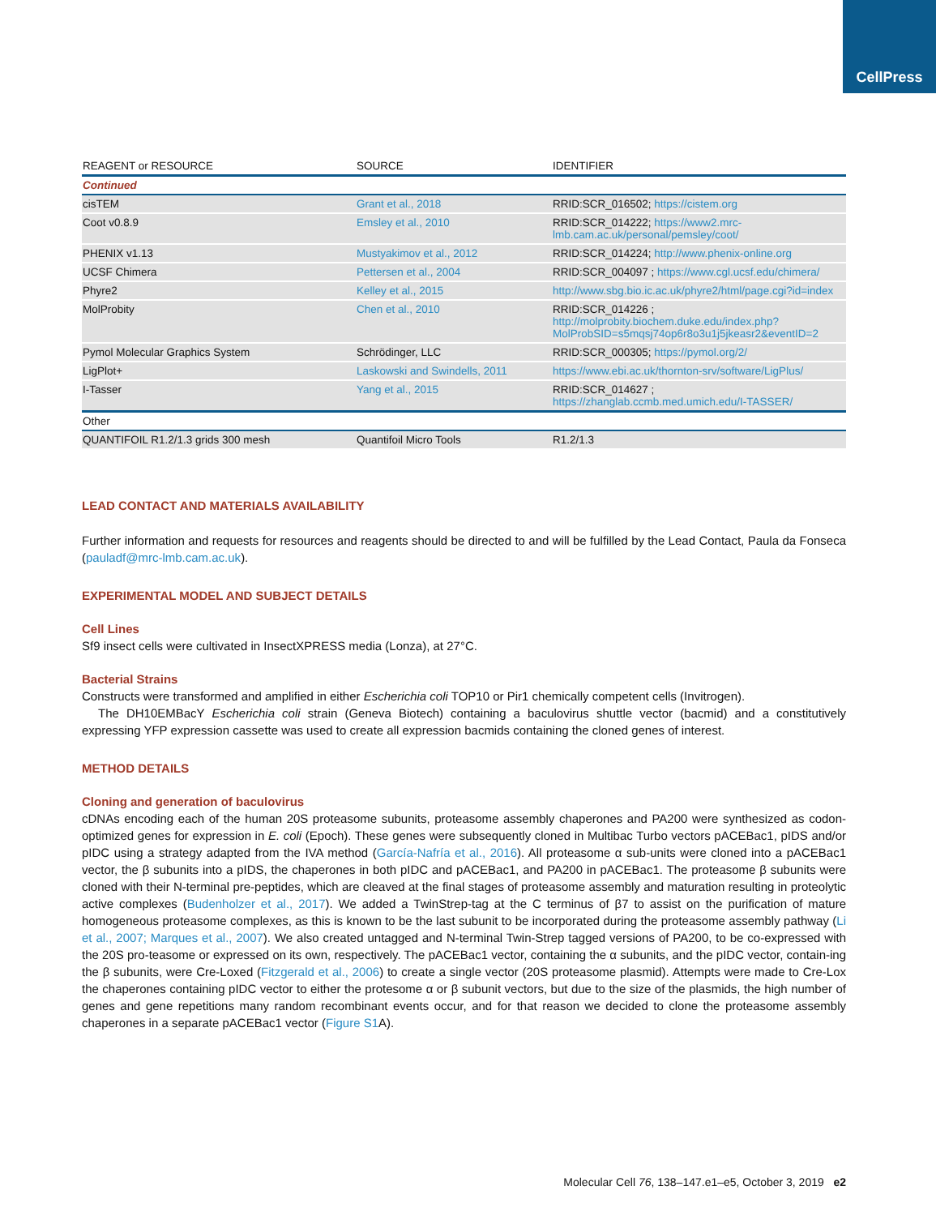CellPress
| Continued | | |
| REAGENT or RESOURCE | SOURCE | IDENTIFIER |
| cisTEM | Grant et al., 2018 | RRID:SCR_016502; https://cistem.org |
| Coot v0.8.9 | Emsley et al., 2010 | RRID:SCR_014222; https://www2.mrc-lmb.cam.ac.uk/personal/pemsley/coot/ |
| PHENIX v1.13 | Mustyakimov et al., 2012 | RRID:SCR_014224; http://www.phenix-online.org |
| UCSF Chimera | Pettersen et al., 2004 | RRID:SCR_004097 ; https://www.cgl.ucsf.edu/chimera/ |
| Phyre2 | Kelley et al., 2015 | http://www.sbg.bio.ic.ac.uk/phyre2/html/page.cgi?id=index |
| MolProbity | Chen et al., 2010 | RRID:SCR_014226 ; http://molprobity.biochem.duke.edu/index.php?MolProbSID=s5mqsj74op6r8o3u1j5jkeasr2&eventID=2 |
| Pymol Molecular Graphics System | Schrödinger, LLC | RRID:SCR_000305; https://pymol.org/2/ |
| LigPlot+ | Laskowski and Swindells, 2011 | https://www.ebi.ac.uk/thornton-srv/software/LigPlus/ |
| I-Tasser | Yang et al., 2015 | RRID:SCR_014627 ; https://zhanglab.ccmb.med.umich.edu/I-TASSER/ |
| Other | | |
| QUANTIFOIL R1.2/1.3 grids 300 mesh | Quantifoil Micro Tools | R1.2/1.3 |
LEAD CONTACT AND MATERIALS AVAILABILITY
Further information and requests for resources and reagents should be directed to and will be fulfilled by the Lead Contact, Paula da Fonseca (pauladf@mrc-lmb.cam.ac.uk).
EXPERIMENTAL MODEL AND SUBJECT DETAILS
Cell Lines
Sf9 insect cells were cultivated in InsectXPRESS media (Lonza), at 27°C.
Bacterial Strains
Constructs were transformed and amplified in either Escherichia coli TOP10 or Pir1 chemically competent cells (Invitrogen).
The DH10EMBacY Escherichia coli strain (Geneva Biotech) containing a baculovirus shuttle vector (bacmid) and a constitutively expressing YFP expression cassette was used to create all expression bacmids containing the cloned genes of interest.
METHOD DETAILS
Cloning and generation of baculovirus
cDNAs encoding each of the human 20S proteasome subunits, proteasome assembly chaperones and PA200 were synthesized as codon-optimized genes for expression in E. coli (Epoch). These genes were subsequently cloned in Multibac Turbo vectors pACEBac1, pIDS and/or pIDC using a strategy adapted from the IVA method (García-Nafría et al., 2016). All proteasome α sub-units were cloned into a pACEBac1 vector, the β subunits into a pIDS, the chaperones in both pIDC and pACEBac1, and PA200 in pACEBac1. The proteasome β subunits were cloned with their N-terminal pre-peptides, which are cleaved at the final stages of proteasome assembly and maturation resulting in proteolytic active complexes (Budenholzer et al., 2017). We added a TwinStrep-tag at the C terminus of β7 to assist on the purification of mature homogeneous proteasome complexes, as this is known to be the last subunit to be incorporated during the proteasome assembly pathway (Li et al., 2007; Marques et al., 2007). We also created untagged and N-terminal Twin-Strep tagged versions of PA200, to be co-expressed with the 20S pro-teasome or expressed on its own, respectively. The pACEBac1 vector, containing the α subunits, and the pIDC vector, contain-ing the β subunits, were Cre-Loxed (Fitzgerald et al., 2006) to create a single vector (20S proteasome plasmid). Attempts were made to Cre-Lox the chaperones containing pIDC vector to either the protesome α or β subunit vectors, but due to the size of the plasmids, the high number of genes and gene repetitions many random recombinant events occur, and for that reason we decided to clone the proteasome assembly chaperones in a separate pACEBac1 vector (Figure S1 A).
Molecular Cell 76, 138–147.e1–e5, October 3, 2019 e2